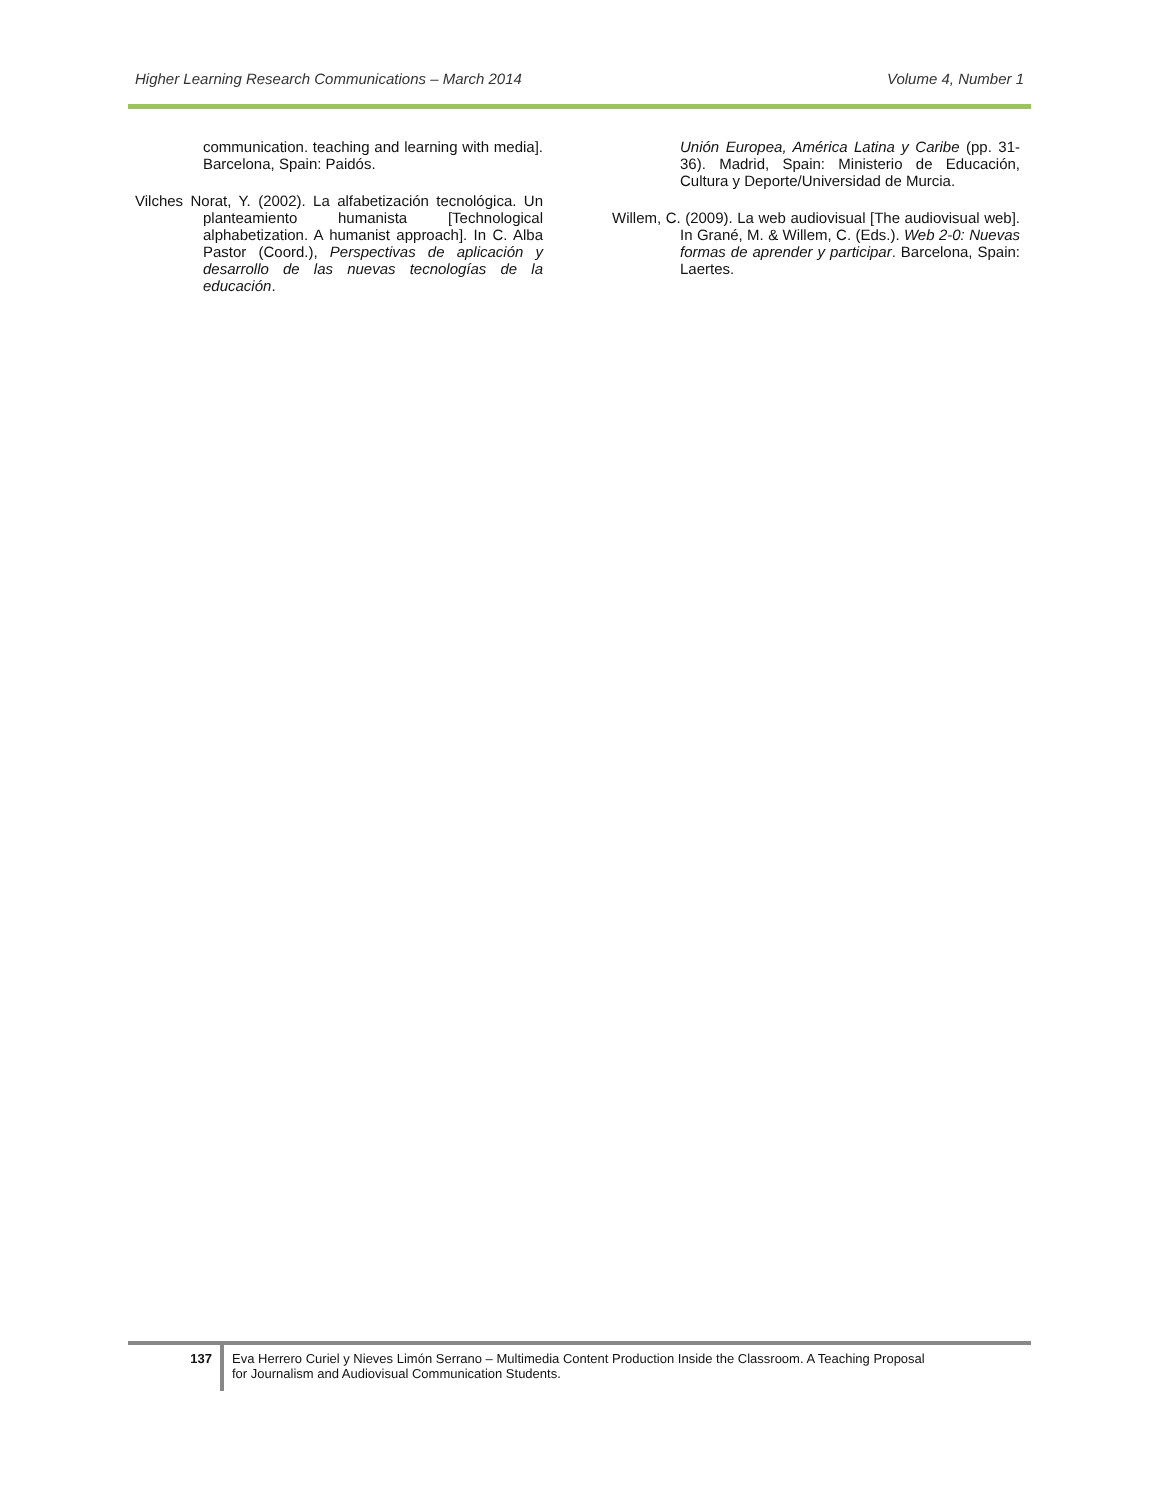Higher Learning Research Communications – March 2014 Volume 4, Number 1
communication. teaching and learning with media]. Barcelona, Spain: Paidós.
Vilches Norat, Y. (2002). La alfabetización tecnológica. Un planteamiento humanista [Technological alphabetization. A humanist approach]. In C. Alba Pastor (Coord.), Perspectivas de aplicación y desarrollo de las nuevas tecnologías de la educación.
Unión Europea, América Latina y Caribe (pp. 31-36). Madrid, Spain: Ministerio de Educación, Cultura y Deporte/Universidad de Murcia.
Willem, C. (2009). La web audiovisual [The audiovisual web]. In Grané, M. & Willem, C. (Eds.). Web 2-0: Nuevas formas de aprender y participar. Barcelona, Spain: Laertes.
137
Eva Herrero Curiel y Nieves Limón Serrano – Multimedia Content Production Inside the Classroom. A Teaching Proposal for Journalism and Audiovisual Communication Students.